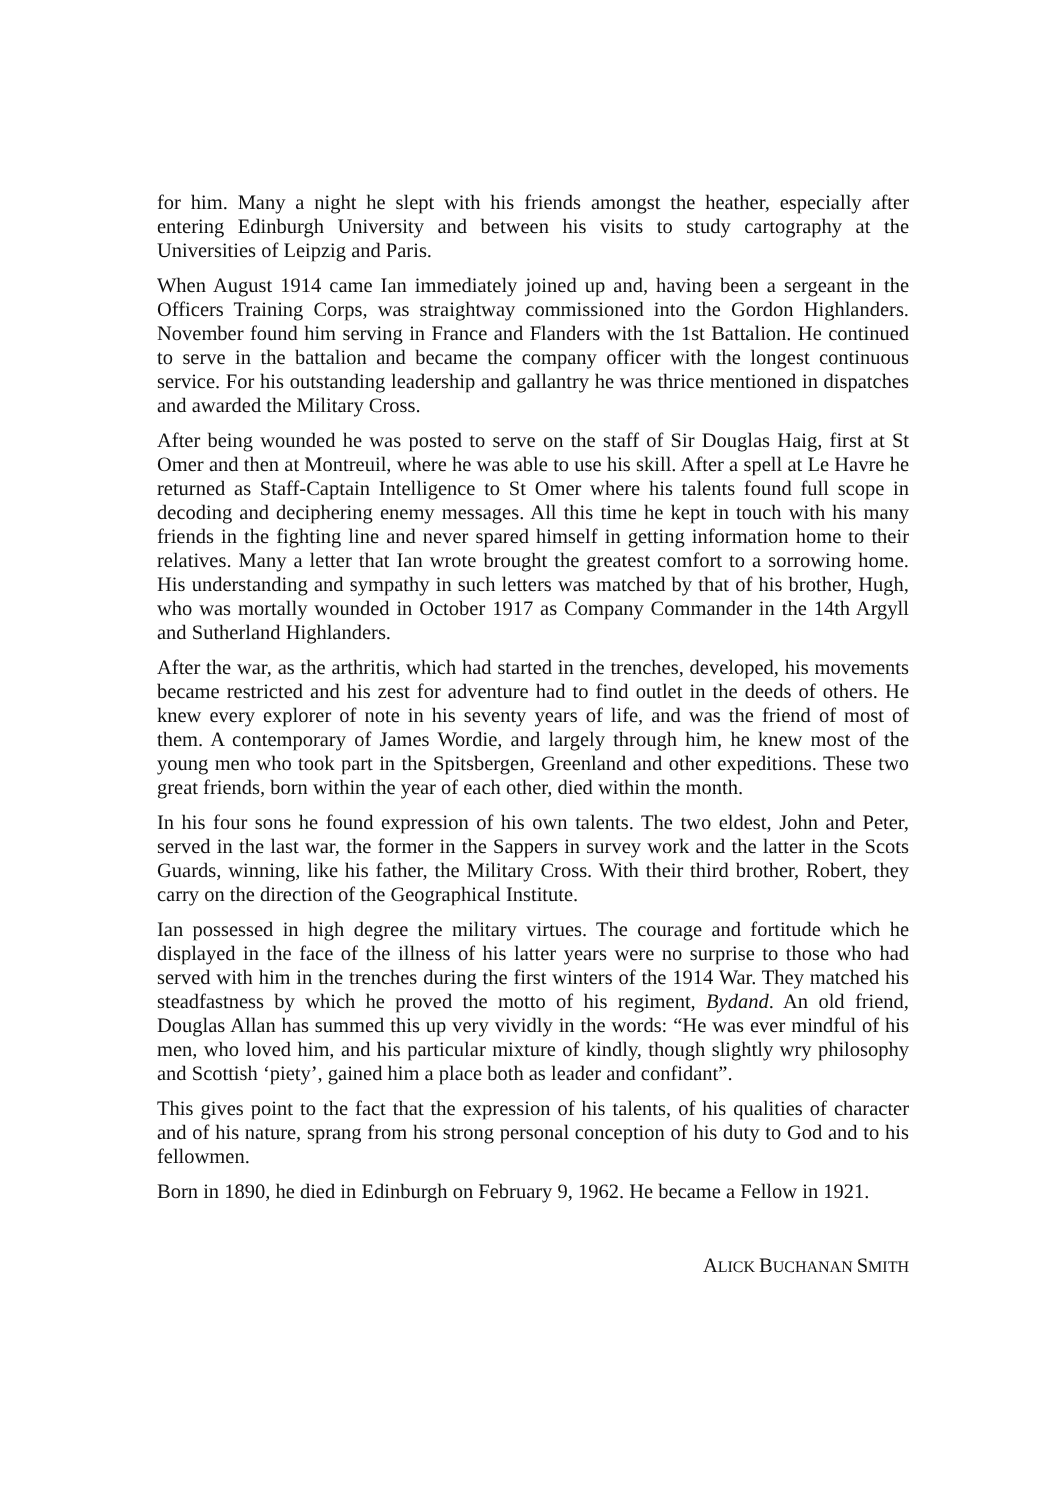for him. Many a night he slept with his friends amongst the heather, especially after entering Edinburgh University and between his visits to study cartography at the Universities of Leipzig and Paris.
When August 1914 came Ian immediately joined up and, having been a sergeant in the Officers Training Corps, was straightway commissioned into the Gordon Highlanders. November found him serving in France and Flanders with the 1st Battalion. He continued to serve in the battalion and became the company officer with the longest continuous service. For his outstanding leadership and gallantry he was thrice mentioned in dispatches and awarded the Military Cross.
After being wounded he was posted to serve on the staff of Sir Douglas Haig, first at St Omer and then at Montreuil, where he was able to use his skill. After a spell at Le Havre he returned as Staff-Captain Intelligence to St Omer where his talents found full scope in decoding and deciphering enemy messages. All this time he kept in touch with his many friends in the fighting line and never spared himself in getting information home to their relatives. Many a letter that Ian wrote brought the greatest comfort to a sorrowing home. His understanding and sympathy in such letters was matched by that of his brother, Hugh, who was mortally wounded in October 1917 as Company Commander in the 14th Argyll and Sutherland Highlanders.
After the war, as the arthritis, which had started in the trenches, developed, his movements became restricted and his zest for adventure had to find outlet in the deeds of others. He knew every explorer of note in his seventy years of life, and was the friend of most of them. A contemporary of James Wordie, and largely through him, he knew most of the young men who took part in the Spitsbergen, Greenland and other expeditions. These two great friends, born within the year of each other, died within the month.
In his four sons he found expression of his own talents. The two eldest, John and Peter, served in the last war, the former in the Sappers in survey work and the latter in the Scots Guards, winning, like his father, the Military Cross. With their third brother, Robert, they carry on the direction of the Geographical Institute.
Ian possessed in high degree the military virtues. The courage and fortitude which he displayed in the face of the illness of his latter years were no surprise to those who had served with him in the trenches during the first winters of the 1914 War. They matched his steadfastness by which he proved the motto of his regiment, Bydand. An old friend, Douglas Allan has summed this up very vividly in the words: “He was ever mindful of his men, who loved him, and his particular mixture of kindly, though slightly wry philosophy and Scottish ‘piety’, gained him a place both as leader and confidant”.
This gives point to the fact that the expression of his talents, of his qualities of character and of his nature, sprang from his strong personal conception of his duty to God and to his fellowmen.
Born in 1890, he died in Edinburgh on February 9, 1962. He became a Fellow in 1921.
ALICK BUCHANAN SMITH